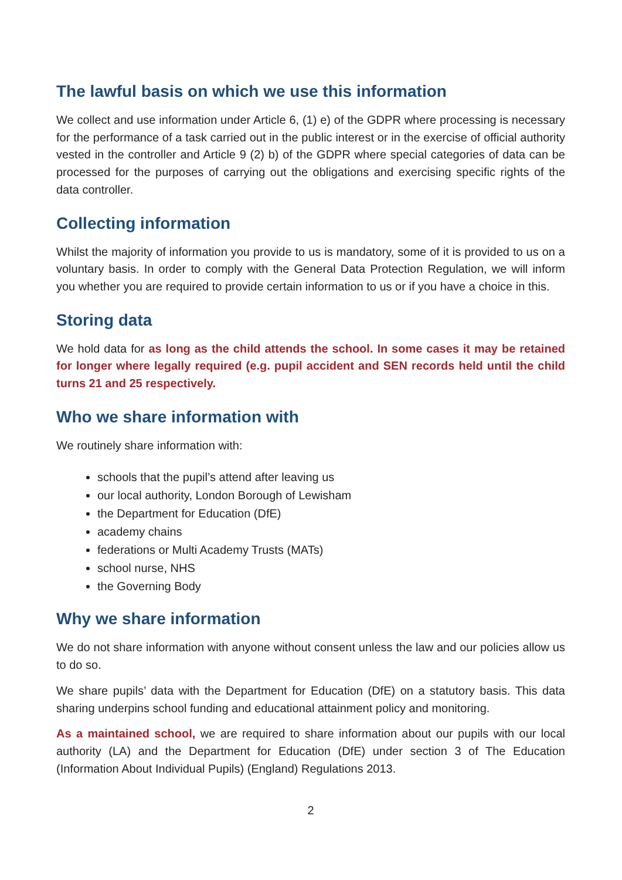The lawful basis on which we use this information
We collect and use information under Article 6, (1) e) of the GDPR where processing is necessary for the performance of a task carried out in the public interest or in the exercise of official authority vested in the controller and Article 9 (2) b) of the GDPR where special categories of data can be processed for the purposes of carrying out the obligations and exercising specific rights of the data controller.
Collecting information
Whilst the majority of information you provide to us is mandatory, some of it is provided to us on a voluntary basis. In order to comply with the General Data Protection Regulation, we will inform you whether you are required to provide certain information to us or if you have a choice in this.
Storing data
We hold data for as long as the child attends the school. In some cases it may be retained for longer where legally required (e.g. pupil accident and SEN records held until the child turns 21 and 25 respectively.
Who we share information with
We routinely share information with:
schools that the pupil’s attend after leaving us
our local authority, London Borough of Lewisham
the Department for Education (DfE)
academy chains
federations or Multi Academy Trusts (MATs)
school nurse, NHS
the Governing Body
Why we share information
We do not share information with anyone without consent unless the law and our policies allow us to do so.
We share pupils’ data with the Department for Education (DfE) on a statutory basis. This data sharing underpins school funding and educational attainment policy and monitoring.
As a maintained school, we are required to share information about our pupils with our local authority (LA) and the Department for Education (DfE) under section 3 of The Education (Information About Individual Pupils) (England) Regulations 2013.
2